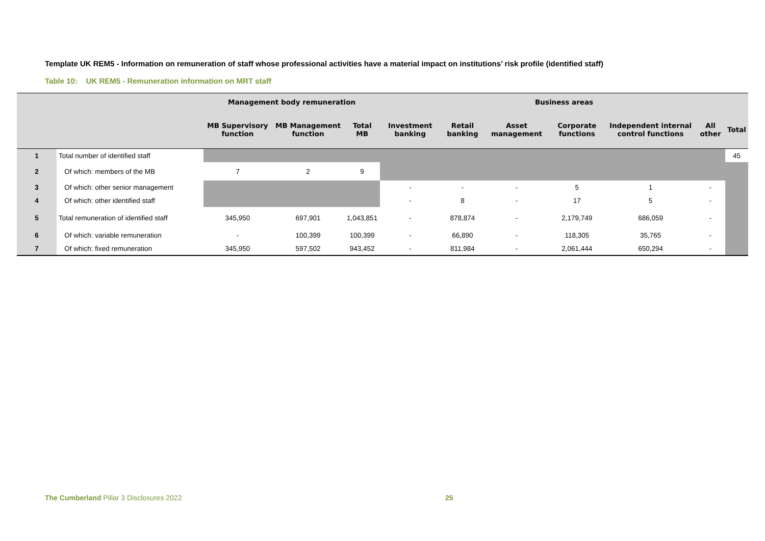Template UK REM5 - Information on remuneration of staff whose professional activities have a material impact on institutions’ risk profile (identified staff)
Table 10: UK REM5 - Remuneration information on MRT staff
| | | Management body remuneration | | | Business areas | | | | | | |
| --- | --- | --- | --- | --- | --- | --- | --- | --- | --- | --- | --- |
| | | MB Supervisory function | MB Management function | Total MB | Investment banking | Retail banking | Asset management | Corporate functions | Independent internal control functions | All other | Total |
| 1 | Total number of identified staff | | | | | | | | | | 45 |
| 2 | Of which: members of the MB | 7 | 2 | 9 | | | | | | | |
| 3 | Of which: other senior management | | | | - | - | - | 5 | 1 | - | |
| 4 | Of which: other identified staff | | | | - | 8 | - | 17 | 5 | - | |
| 5 | Total remuneration of identified staff | 345,950 | 697,901 | 1,043,851 | - | 878,874 | - | 2,179,749 | 686,059 | - | |
| 6 | Of which: variable remuneration | - | 100,399 | 100,399 | - | 66,890 | - | 118,305 | 35,765 | - | |
| 7 | Of which: fixed remuneration | 345,950 | 597,502 | 943,452 | - | 811,984 | - | 2,061,444 | 650,294 | - | |
The Cumberland Pillar 3 Disclosures 2022
25